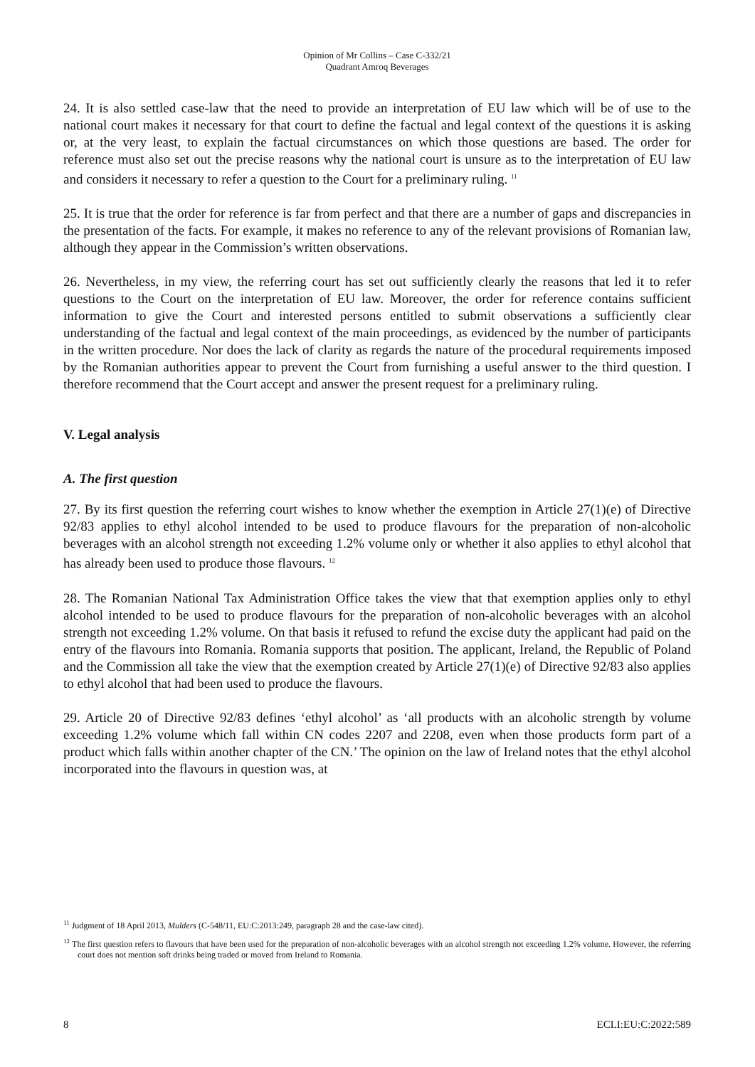Opinion of Mr Collins – Case C-332/21
Quadrant Amroq Beverages
24. It is also settled case-law that the need to provide an interpretation of EU law which will be of use to the national court makes it necessary for that court to define the factual and legal context of the questions it is asking or, at the very least, to explain the factual circumstances on which those questions are based. The order for reference must also set out the precise reasons why the national court is unsure as to the interpretation of EU law and considers it necessary to refer a question to the Court for a preliminary ruling. <sup>11</sup>
25. It is true that the order for reference is far from perfect and that there are a number of gaps and discrepancies in the presentation of the facts. For example, it makes no reference to any of the relevant provisions of Romanian law, although they appear in the Commission’s written observations.
26. Nevertheless, in my view, the referring court has set out sufficiently clearly the reasons that led it to refer questions to the Court on the interpretation of EU law. Moreover, the order for reference contains sufficient information to give the Court and interested persons entitled to submit observations a sufficiently clear understanding of the factual and legal context of the main proceedings, as evidenced by the number of participants in the written procedure. Nor does the lack of clarity as regards the nature of the procedural requirements imposed by the Romanian authorities appear to prevent the Court from furnishing a useful answer to the third question. I therefore recommend that the Court accept and answer the present request for a preliminary ruling.
V. Legal analysis
A. The first question
27. By its first question the referring court wishes to know whether the exemption in Article 27(1)(e) of Directive 92/83 applies to ethyl alcohol intended to be used to produce flavours for the preparation of non-alcoholic beverages with an alcohol strength not exceeding 1.2% volume only or whether it also applies to ethyl alcohol that has already been used to produce those flavours. <sup>12</sup>
28. The Romanian National Tax Administration Office takes the view that that exemption applies only to ethyl alcohol intended to be used to produce flavours for the preparation of non-alcoholic beverages with an alcohol strength not exceeding 1.2% volume. On that basis it refused to refund the excise duty the applicant had paid on the entry of the flavours into Romania. Romania supports that position. The applicant, Ireland, the Republic of Poland and the Commission all take the view that the exemption created by Article 27(1)(e) of Directive 92/83 also applies to ethyl alcohol that had been used to produce the flavours.
29. Article 20 of Directive 92/83 defines ‘ethyl alcohol’ as ‘all products with an alcoholic strength by volume exceeding 1.2% volume which fall within CN codes 2207 and 2208, even when those products form part of a product which falls within another chapter of the CN.’ The opinion on the law of Ireland notes that the ethyl alcohol incorporated into the flavours in question was, at
<sup>11</sup> Judgment of 18 April 2013, Mulders (C-548/11, EU:C:2013:249, paragraph 28 and the case-law cited).
<sup>12</sup> The first question refers to flavours that have been used for the preparation of non-alcoholic beverages with an alcohol strength not exceeding 1.2% volume. However, the referring court does not mention soft drinks being traded or moved from Ireland to Romania.
8 ECLI:EU:C:2022:589